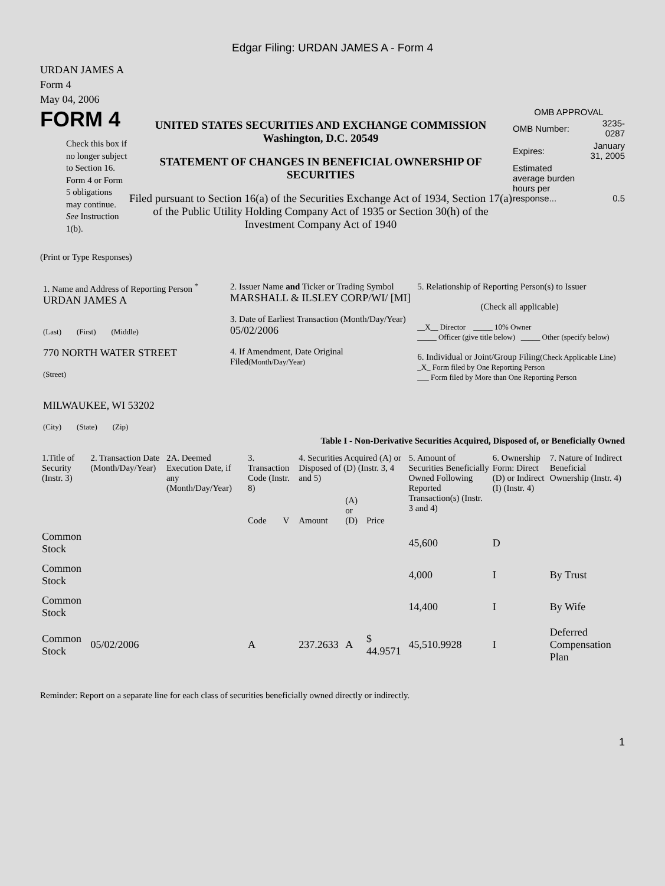Edgar Filing: URDAN JAMES A - Form 4
URDAN JAMES A
Form 4
May 04, 2006
FORM 4
Check this box if no longer subject to Section 16. Form 4 or Form 5 obligations may continue. See Instruction 1(b).
UNITED STATES SECURITIES AND EXCHANGE COMMISSION
Washington, D.C. 20549
STATEMENT OF CHANGES IN BENEFICIAL OWNERSHIP OF SECURITIES
Filed pursuant to Section 16(a) of the Securities Exchange Act of 1934, Section 17(a) of the Public Utility Holding Company Act of 1935 or Section 30(h) of the Investment Company Act of 1940
OMB APPROVAL
| OMB Number: | 3235-0287 |
| Expires: | January 31, 2005 |
| Estimated average burden hours per response... | 0.5 |
(Print or Type Responses)
| 1. Name and Address of Reporting Person <sup>*</sup> URDAN JAMES A (Last) (First) (Middle) 770 NORTH WATER STREET (Street) MILWAUKEE, WI 53202 (City) (State) (Zip) | 2. Issuer Name and Ticker or Trading Symbol MARSHALL & ILSLEY CORP/WI/ [MI] 3. Date of Earliest Transaction (Month/Day/Year) 05/02/2006 4. If Amendment, Date Original Filed (Month/Day/Year) | 5. Relationship of Reporting Person(s) to Issuer (Check all applicable) __X__ Director _____ 10% Owner _____ Officer (give title below) _____ Other (specify below) 6. Individual or Joint/Group Filing (Check Applicable Line) _X_ Form filed by One Reporting Person ___ Form filed by More than One Reporting Person |
Table I - Non-Derivative Securities Acquired, Disposed of, or Beneficially Owned
| 1.Title of Security (Instr. 3) | 2. Transaction Date (Month/Day/Year) | 2A. Deemed Execution Date, if any (Month/Day/Year) | 3. Transaction Code (Instr. 8) | | 4. Securities Acquired (A) or Disposed of (D) (Instr. 3, 4 and 5) | | | 5. Amount of Securities Beneficially Owned Following Reported Transaction(s) (Instr. 3 and 4) | 6. Ownership Form: Direct (D) or Indirect (I) (Instr. 4) | 7. Nature of Indirect Beneficial Ownership (Instr. 4) |
| --- | --- | --- | --- | --- | --- | --- | --- | --- | --- | --- |
| | | | Code | V | Amount | (A) or (D) | Price | | | |
| Common Stock | | | | | | | | 45,600 | D | |
| Common Stock | | | | | | | | 4,000 | I | By Trust |
| Common Stock | | | | | | | | 14,400 | I | By Wife |
| Common Stock | 05/02/2006 | | A | | 237.2633 | A | $ 44.9571 | 45,510.9928 | I | Deferred Compensation Plan |
Reminder: Report on a separate line for each class of securities beneficially owned directly or indirectly.
1